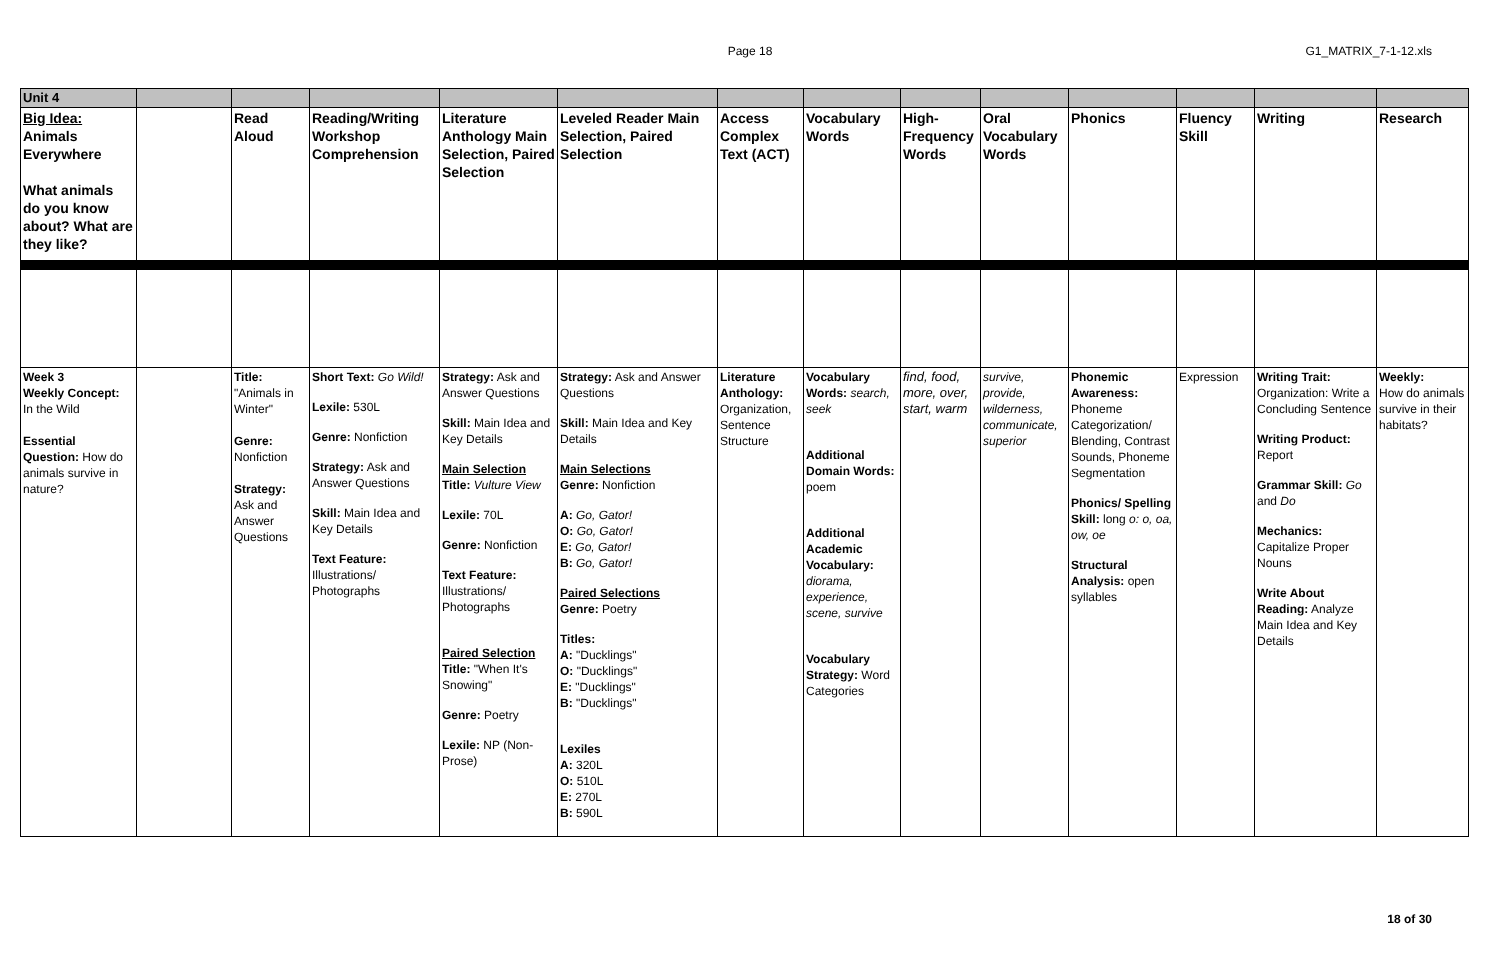Page 18
G1_MATRIX_7-1-12.xls
| Unit 4 | | | | | | | | | | | | | |
| Big Idea: Animals Everywhere What animals do you know about? What are they like? | | Read Aloud | Reading/Writing Workshop Comprehension | Literature Anthology Main Selection, Paired Selection | Leveled Reader Main Selection, Paired Selection | Access Complex Text (ACT) | Vocabulary Words | High-Frequency Words | Oral Vocabulary Words | Phonics | Fluency Skill | Writing | Research |
| Week 3 Weekly Concept: In the Wild Essential Question: How do animals survive in nature? | | Title: "Animals in Winter" Genre: Nonfiction Strategy: Ask and Answer Questions | Short Text: Go Wild! Lexile: 530L Genre: Nonfiction Strategy: Ask and Answer Questions Skill: Main Idea and Key Details Text Feature: Illustrations/ Photographs | Strategy: Ask and Answer Questions Skill: Main Idea and Key Details Main Selection Title: Vulture View Lexile: 70L Genre: Nonfiction Text Feature: Illustrations/ Photographs Paired Selection Title: "When It's Snowing" Genre: Poetry Lexile: NP (Non-Prose) | Strategy: Ask and Answer Questions Skill: Main Idea and Key Details Main Selections Genre: Nonfiction A: Go, Gator! O: Go, Gator! E: Go, Gator! B: Go, Gator! Paired Selections Genre: Poetry Titles: A: "Ducklings" O: "Ducklings" E: "Ducklings" B: "Ducklings" Lexiles A: 320L O: 510L E: 270L B: 590L | Literature Anthology: Organization, Sentence Structure | Vocabulary Words: search, seek Additional Domain Words: poem Additional Academic Vocabulary: diorama, experience, scene, survive Vocabulary Strategy: Word Categories | find, food, more, over, start, warm | survive, provide, wilderness, communicate, superior | Phonemic Awareness: Phoneme Categorization/ Blending, Contrast Sounds, Phoneme Segmentation Phonics/ Spelling Skill: long o: o, oa, ow, oe Structural Analysis: open syllables | Expression | Writing Trait: Organization: Write a Concluding Sentence Writing Product: Report Grammar Skill: Go and Do Mechanics: Capitalize Proper Nouns Write About Reading: Analyze Main Idea and Key Details | Weekly: How do animals survive in their habitats? |
18 of 30